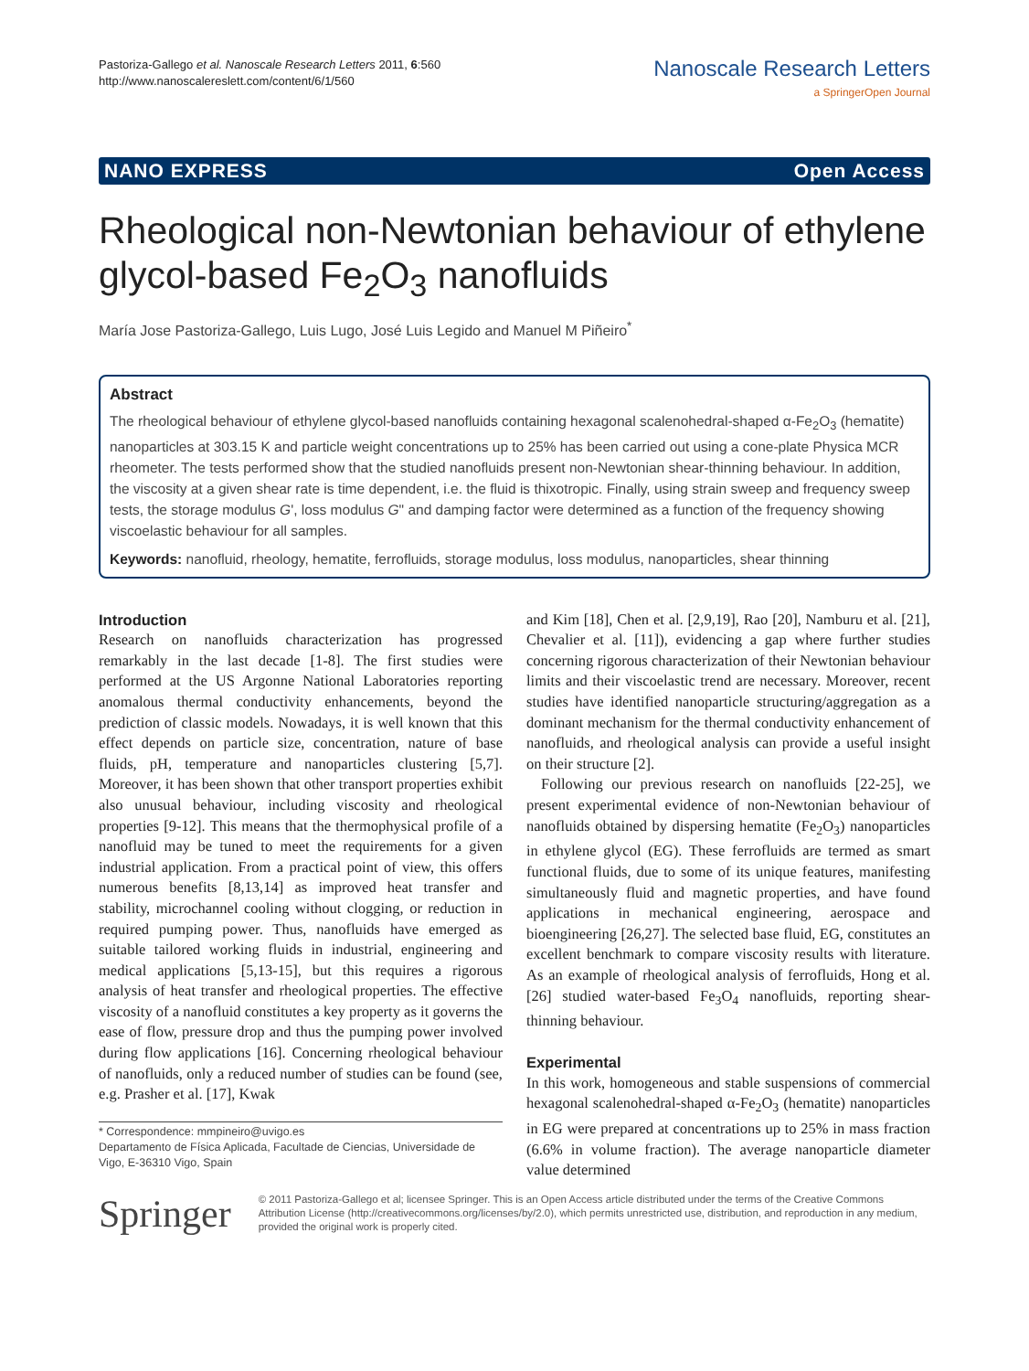Pastoriza-Gallego et al. Nanoscale Research Letters 2011, 6:560
http://www.nanoscalereslett.com/content/6/1/560
Nanoscale Research Letters
a SpringerOpen Journal
NANO EXPRESS Open Access
Rheological non-Newtonian behaviour of ethylene glycol-based Fe<sub>2</sub>O<sub>3</sub> nanofluids
María Jose Pastoriza-Gallego, Luis Lugo, José Luis Legido and Manuel M Piñeiro<sup>*</sup>
Abstract
The rheological behaviour of ethylene glycol-based nanofluids containing hexagonal scalenohedral-shaped α-Fe<sub>2</sub>O<sub>3</sub> (hematite) nanoparticles at 303.15 K and particle weight concentrations up to 25% has been carried out using a cone-plate Physica MCR rheometer. The tests performed show that the studied nanofluids present non-Newtonian shear-thinning behaviour. In addition, the viscosity at a given shear rate is time dependent, i.e. the fluid is thixotropic. Finally, using strain sweep and frequency sweep tests, the storage modulus G', loss modulus G" and damping factor were determined as a function of the frequency showing viscoelastic behaviour for all samples.
Keywords: nanofluid, rheology, hematite, ferrofluids, storage modulus, loss modulus, nanoparticles, shear thinning
Introduction
Research on nanofluids characterization has progressed remarkably in the last decade [1-8]. The first studies were performed at the US Argonne National Laboratories reporting anomalous thermal conductivity enhancements, beyond the prediction of classic models. Nowadays, it is well known that this effect depends on particle size, concentration, nature of base fluids, pH, temperature and nanoparticles clustering [5,7]. Moreover, it has been shown that other transport properties exhibit also unusual behaviour, including viscosity and rheological properties [9-12]. This means that the thermophysical profile of a nanofluid may be tuned to meet the requirements for a given industrial application. From a practical point of view, this offers numerous benefits [8,13,14] as improved heat transfer and stability, microchannel cooling without clogging, or reduction in required pumping power. Thus, nanofluids have emerged as suitable tailored working fluids in industrial, engineering and medical applications [5,13-15], but this requires a rigorous analysis of heat transfer and rheological properties. The effective viscosity of a nanofluid constitutes a key property as it governs the ease of flow, pressure drop and thus the pumping power involved during flow applications [16]. Concerning rheological behaviour of nanofluids, only a reduced number of studies can be found (see, e.g. Prasher et al. [17], Kwak
* Correspondence: mmpineiro@uvigo.es
Departamento de Física Aplicada, Facultade de Ciencias, Universidade de Vigo, E-36310 Vigo, Spain
and Kim [18], Chen et al. [2,9,19], Rao [20], Namburu et al. [21], Chevalier et al. [11]), evidencing a gap where further studies concerning rigorous characterization of their Newtonian behaviour limits and their viscoelastic trend are necessary. Moreover, recent studies have identified nanoparticle structuring/aggregation as a dominant mechanism for the thermal conductivity enhancement of nanofluids, and rheological analysis can provide a useful insight on their structure [2].
Following our previous research on nanofluids [22-25], we present experimental evidence of non-Newtonian behaviour of nanofluids obtained by dispersing hematite (Fe<sub>2</sub>O<sub>3</sub>) nanoparticles in ethylene glycol (EG). These ferrofluids are termed as smart functional fluids, due to some of its unique features, manifesting simultaneously fluid and magnetic properties, and have found applications in mechanical engineering, aerospace and bioengineering [26,27]. The selected base fluid, EG, constitutes an excellent benchmark to compare viscosity results with literature. As an example of rheological analysis of ferrofluids, Hong et al. [26] studied water-based Fe<sub>3</sub>O<sub>4</sub> nanofluids, reporting shear-thinning behaviour.
Experimental
In this work, homogeneous and stable suspensions of commercial hexagonal scalenohedral-shaped α-Fe<sub>2</sub>O<sub>3</sub> (hematite) nanoparticles in EG were prepared at concentrations up to 25% in mass fraction (6.6% in volume fraction). The average nanoparticle diameter value determined
Springer
© 2011 Pastoriza-Gallego et al; licensee Springer. This is an Open Access article distributed under the terms of the Creative Commons Attribution License (http://creativecommons.org/licenses/by/2.0), which permits unrestricted use, distribution, and reproduction in any medium, provided the original work is properly cited.